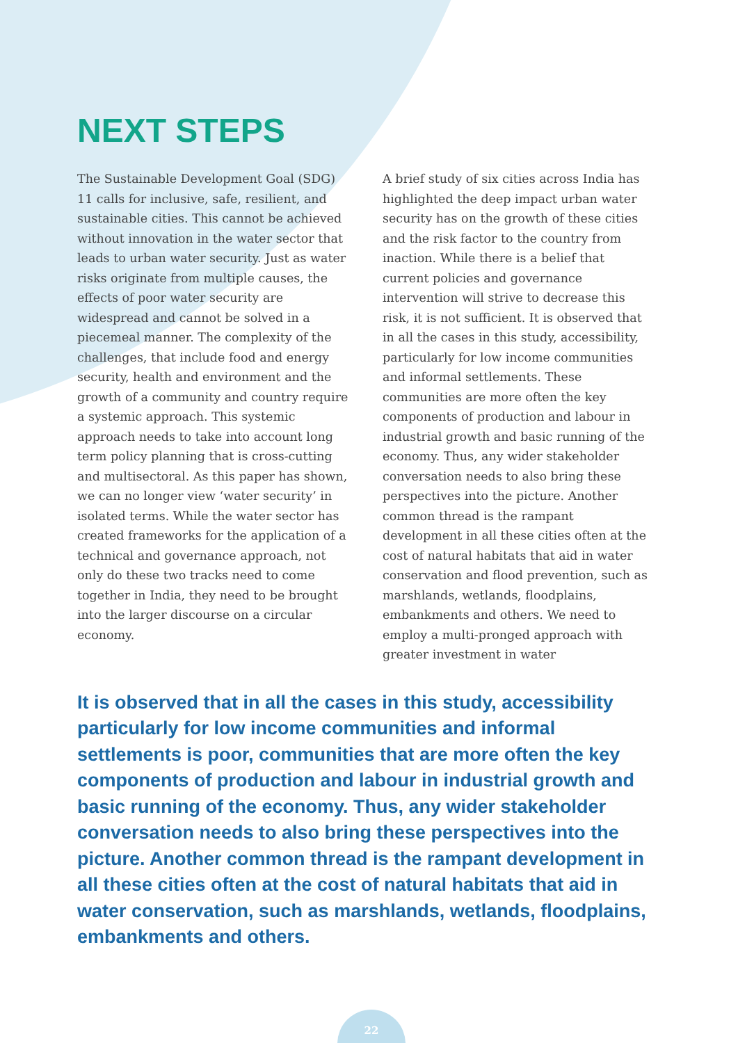NEXT STEPS
The Sustainable Development Goal (SDG) 11 calls for inclusive, safe, resilient, and sustainable cities. This cannot be achieved without innovation in the water sector that leads to urban water security. Just as water risks originate from multiple causes, the effects of poor water security are widespread and cannot be solved in a piecemeal manner. The complexity of the challenges, that include food and energy security, health and environment and the growth of a community and country require a systemic approach. This systemic approach needs to take into account long term policy planning that is cross-cutting and multisectoral. As this paper has shown, we can no longer view ‘water security’ in isolated terms. While the water sector has created frameworks for the application of a technical and governance approach, not only do these two tracks need to come together in India, they need to be brought into the larger discourse on a circular economy.
A brief study of six cities across India has highlighted the deep impact urban water security has on the growth of these cities and the risk factor to the country from inaction. While there is a belief that current policies and governance intervention will strive to decrease this risk, it is not sufficient. It is observed that in all the cases in this study, accessibility, particularly for low income communities and informal settlements. These communities are more often the key components of production and labour in industrial growth and basic running of the economy. Thus, any wider stakeholder conversation needs to also bring these perspectives into the picture. Another common thread is the rampant development in all these cities often at the cost of natural habitats that aid in water conservation and flood prevention, such as marshlands, wetlands, floodplains, embankments and others. We need to employ a multi-pronged approach with greater investment in water
It is observed that in all the cases in this study, accessibility particularly for low income communities and informal settlements is poor, communities that are more often the key components of production and labour in industrial growth and basic running of the economy. Thus, any wider stakeholder conversation needs to also bring these perspectives into the picture. Another common thread is the rampant development in all these cities often at the cost of natural habitats that aid in water conservation, such as marshlands, wetlands, floodplains, embankments and others.
22